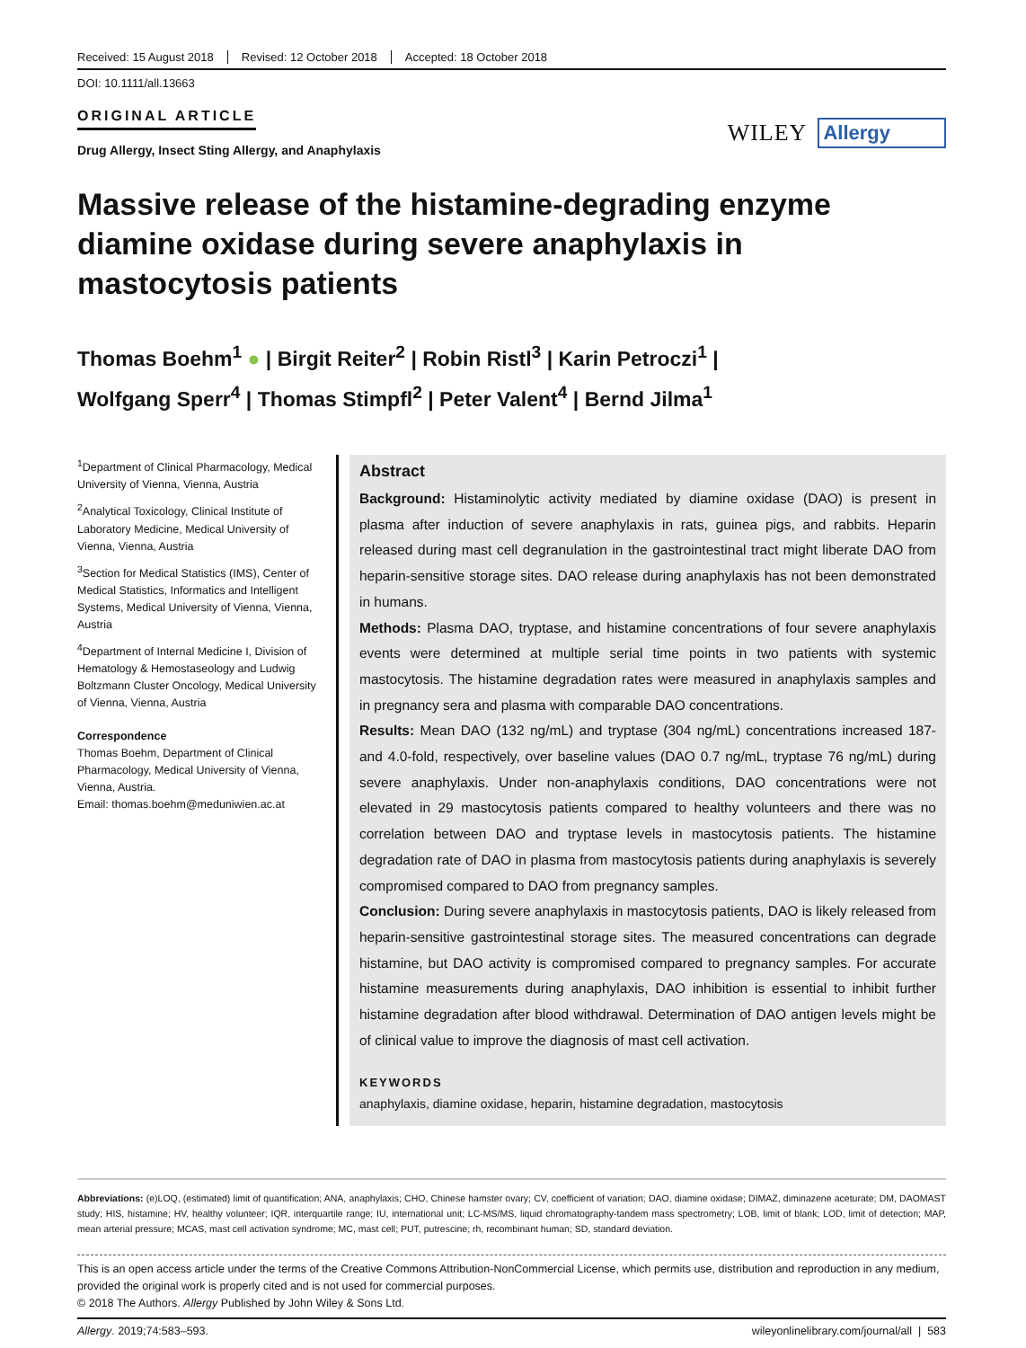Received: 15 August 2018 Revised: 12 October 2018 Accepted: 18 October 2018
DOI: 10.1111/all.13663
ORIGINAL ARTICLE
Drug Allergy, Insect Sting Allergy, and Anaphylaxis
WILEY Allergy
Massive release of the histamine-degrading enzyme diamine oxidase during severe anaphylaxis in mastocytosis patients
Thomas Boehm<sup>1</sup> ● | Birgit Reiter<sup>2</sup> | Robin Ristl<sup>3</sup> | Karin Petroczi<sup>1</sup> |
Wolfgang Sperr<sup>4</sup> | Thomas Stimpfl<sup>2</sup> | Peter Valent<sup>4</sup> | Bernd Jilma<sup>1</sup>
<sup>1</sup> Department of Clinical Pharmacology, Medical University of Vienna, Vienna, Austria
<sup>2</sup> Analytical Toxicology, Clinical Institute of Laboratory Medicine, Medical University of Vienna, Vienna, Austria
<sup>3</sup> Section for Medical Statistics (IMS), Center of Medical Statistics, Informatics and Intelligent Systems, Medical University of Vienna, Vienna, Austria
<sup>4</sup> Department of Internal Medicine I, Division of Hematology & Hemostaseology and Ludwig Boltzmann Cluster Oncology, Medical University of Vienna, Vienna, Austria
Correspondence
Thomas Boehm, Department of Clinical Pharmacology, Medical University of Vienna, Vienna, Austria.
Email: thomas.boehm@meduniwien.ac.at
Abstract
Background: Histaminolytic activity mediated by diamine oxidase (DAO) is present in plasma after induction of severe anaphylaxis in rats, guinea pigs, and rabbits. Heparin released during mast cell degranulation in the gastrointestinal tract might liberate DAO from heparin-sensitive storage sites. DAO release during anaphylaxis has not been demonstrated in humans.
Methods: Plasma DAO, tryptase, and histamine concentrations of four severe anaphylaxis events were determined at multiple serial time points in two patients with systemic mastocytosis. The histamine degradation rates were measured in anaphylaxis samples and in pregnancy sera and plasma with comparable DAO concentrations.
Results: Mean DAO (132 ng/mL) and tryptase (304 ng/mL) concentrations increased 187- and 4.0-fold, respectively, over baseline values (DAO 0.7 ng/mL, tryptase 76 ng/mL) during severe anaphylaxis. Under non-anaphylaxis conditions, DAO concentrations were not elevated in 29 mastocytosis patients compared to healthy volunteers and there was no correlation between DAO and tryptase levels in mastocytosis patients. The histamine degradation rate of DAO in plasma from mastocytosis patients during anaphylaxis is severely compromised compared to DAO from pregnancy samples.
Conclusion: During severe anaphylaxis in mastocytosis patients, DAO is likely released from heparin-sensitive gastrointestinal storage sites. The measured concentrations can degrade histamine, but DAO activity is compromised compared to pregnancy samples. For accurate histamine measurements during anaphylaxis, DAO inhibition is essential to inhibit further histamine degradation after blood withdrawal. Determination of DAO antigen levels might be of clinical value to improve the diagnosis of mast cell activation.
KEYWORDS
anaphylaxis, diamine oxidase, heparin, histamine degradation, mastocytosis
Abbreviations: (e)LOQ, (estimated) limit of quantification; ANA, anaphylaxis; CHO, Chinese hamster ovary; CV, coefficient of variation; DAO, diamine oxidase; DIMAZ, diminazene aceturate; DM, DAOMAST study; HIS, histamine; HV, healthy volunteer; IQR, interquartile range; IU, international unit; LC-MS/MS, liquid chromatography-tandem mass spectrometry; LOB, limit of blank; LOD, limit of detection; MAP, mean arterial pressure; MCAS, mast cell activation syndrome; MC, mast cell; PUT, putrescine; rh, recombinant human; SD, standard deviation.
This is an open access article under the terms of the Creative Commons Attribution-NonCommercial License, which permits use, distribution and reproduction in any medium, provided the original work is properly cited and is not used for commercial purposes.
© 2018 The Authors. Allergy Published by John Wiley & Sons Ltd.
Allergy. 2019;74:583–593. wileyonlinelibrary.com/journal/all | 583